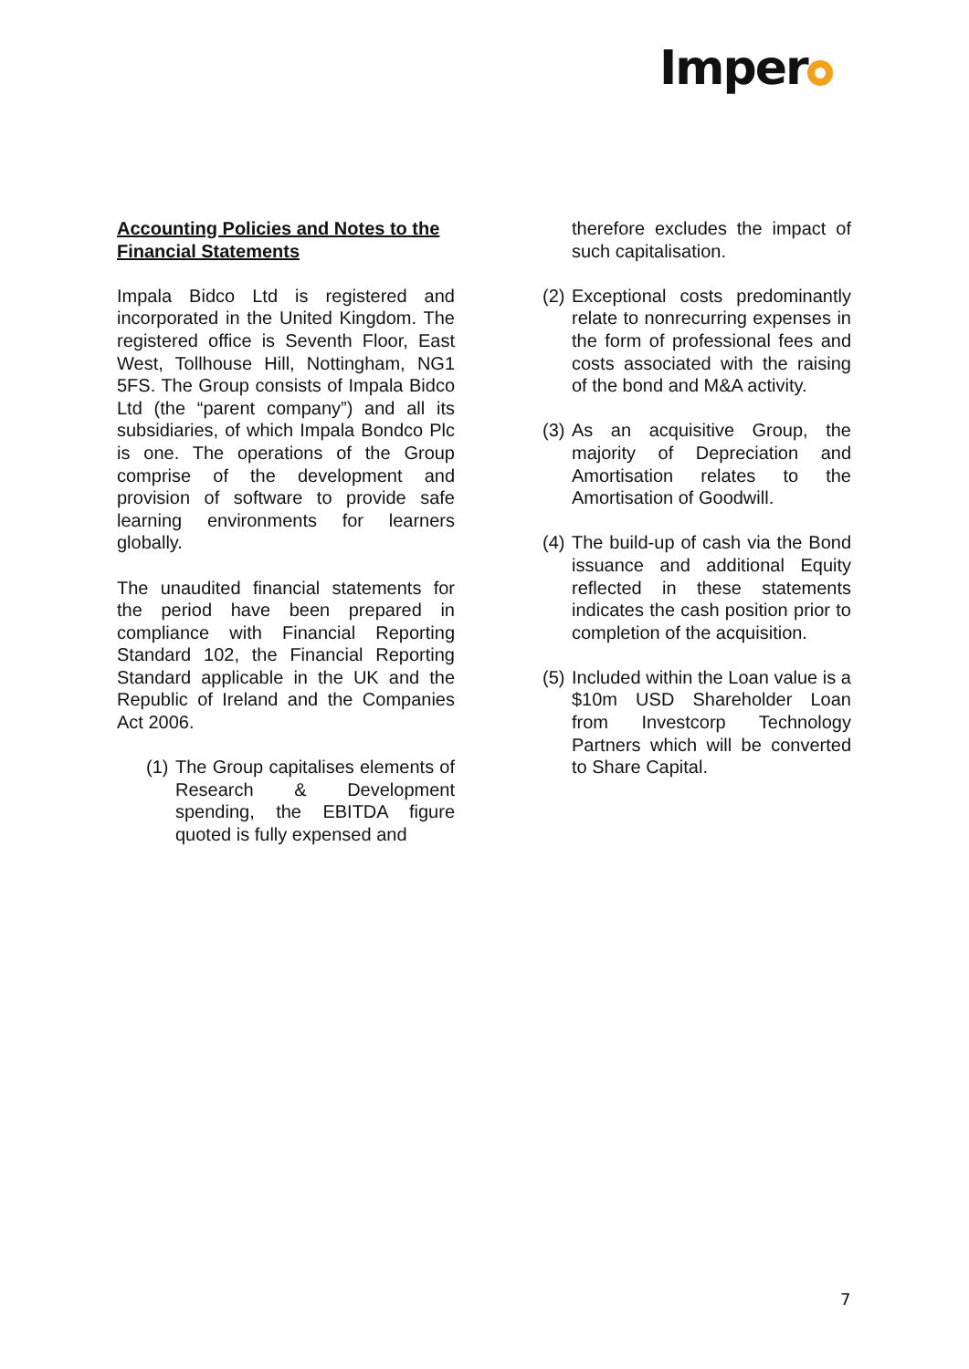Imper
Accounting Policies and Notes to the Financial Statements
Impala Bidco Ltd is registered and incorporated in the United Kingdom. The registered office is Seventh Floor, East West, Tollhouse Hill, Nottingham, NG1 5FS. The Group consists of Impala Bidco Ltd (the “parent company”) and all its subsidiaries, of which Impala Bondco Plc is one. The operations of the Group comprise of the development and provision of software to provide safe learning environments for learners globally.
The unaudited financial statements for the period have been prepared in compliance with Financial Reporting Standard 102, the Financial Reporting Standard applicable in the UK and the Republic of Ireland and the Companies Act 2006.
(1) The Group capitalises elements of Research & Development spending, the EBITDA figure quoted is fully expensed and
therefore excludes the impact of such capitalisation.
(2) Exceptional costs predominantly relate to nonrecurring expenses in the form of professional fees and costs associated with the raising of the bond and M&A activity.
(3) As an acquisitive Group, the majority of Depreciation and Amortisation relates to the Amortisation of Goodwill.
(4) The build-up of cash via the Bond issuance and additional Equity reflected in these statements indicates the cash position prior to completion of the acquisition.
(5) Included within the Loan value is a $10m USD Shareholder Loan from Investcorp Technology Partners which will be converted to Share Capital.
7